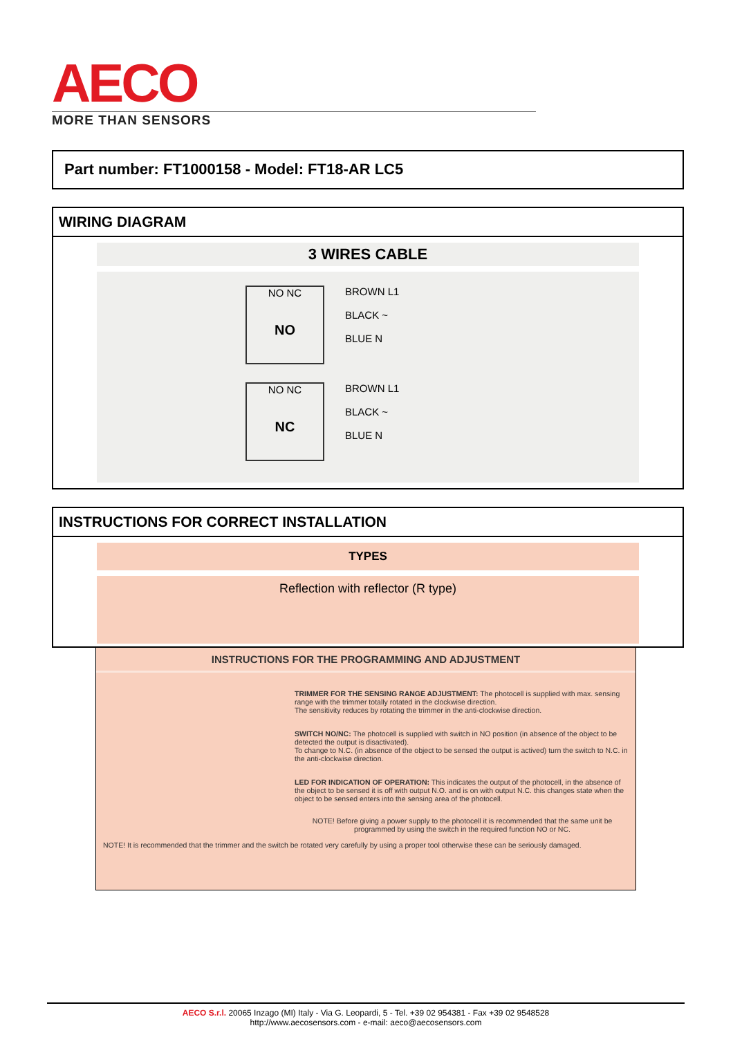AECO
MORE THAN SENSORS
Part number: FT1000158 - Model: FT18-AR LC5
WIRING DIAGRAM
3 WIRES CABLE
NO NC
NO
BROWN L1
BLACK ~
BLUE N
NO NC
NC
BROWN L1
BLACK ~
BLUE N
INSTRUCTIONS FOR CORRECT INSTALLATION
TYPES
Reflection with reflector (R type)
INSTRUCTIONS FOR THE PROGRAMMING AND ADJUSTMENT
TRIMMER FOR THE SENSING RANGE ADJUSTMENT: The photocell is supplied with max. sensing range with the trimmer totally rotated in the clockwise direction.
The sensitivity reduces by rotating the trimmer in the anti-clockwise direction.
SWITCH NO/NC: The photocell is supplied with switch in NO position (in absence of the object to be detected the output is disactivated).
To change to N.C. (in absence of the object to be sensed the output is actived) turn the switch to N.C. in the anti-clockwise direction.
LED FOR INDICATION OF OPERATION: This indicates the output of the photocell, in the absence of the object to be sensed it is off with output N.O. and is on with output N.C. this changes state when the object to be sensed enters into the sensing area of the photocell.
NOTE! Before giving a power supply to the photocell it is recommended that the same unit be programmed by using the switch in the required function NO or NC.
NOTE! It is recommended that the trimmer and the switch be rotated very carefully by using a proper tool otherwise these can be seriously damaged.
AECO S.r.l. 20065 Inzago (MI) Italy - Via G. Leopardi, 5 - Tel. +39 02 954381 - Fax +39 02 9548528
http://www.aecosensors.com - e-mail: aeco@aecosensors.com